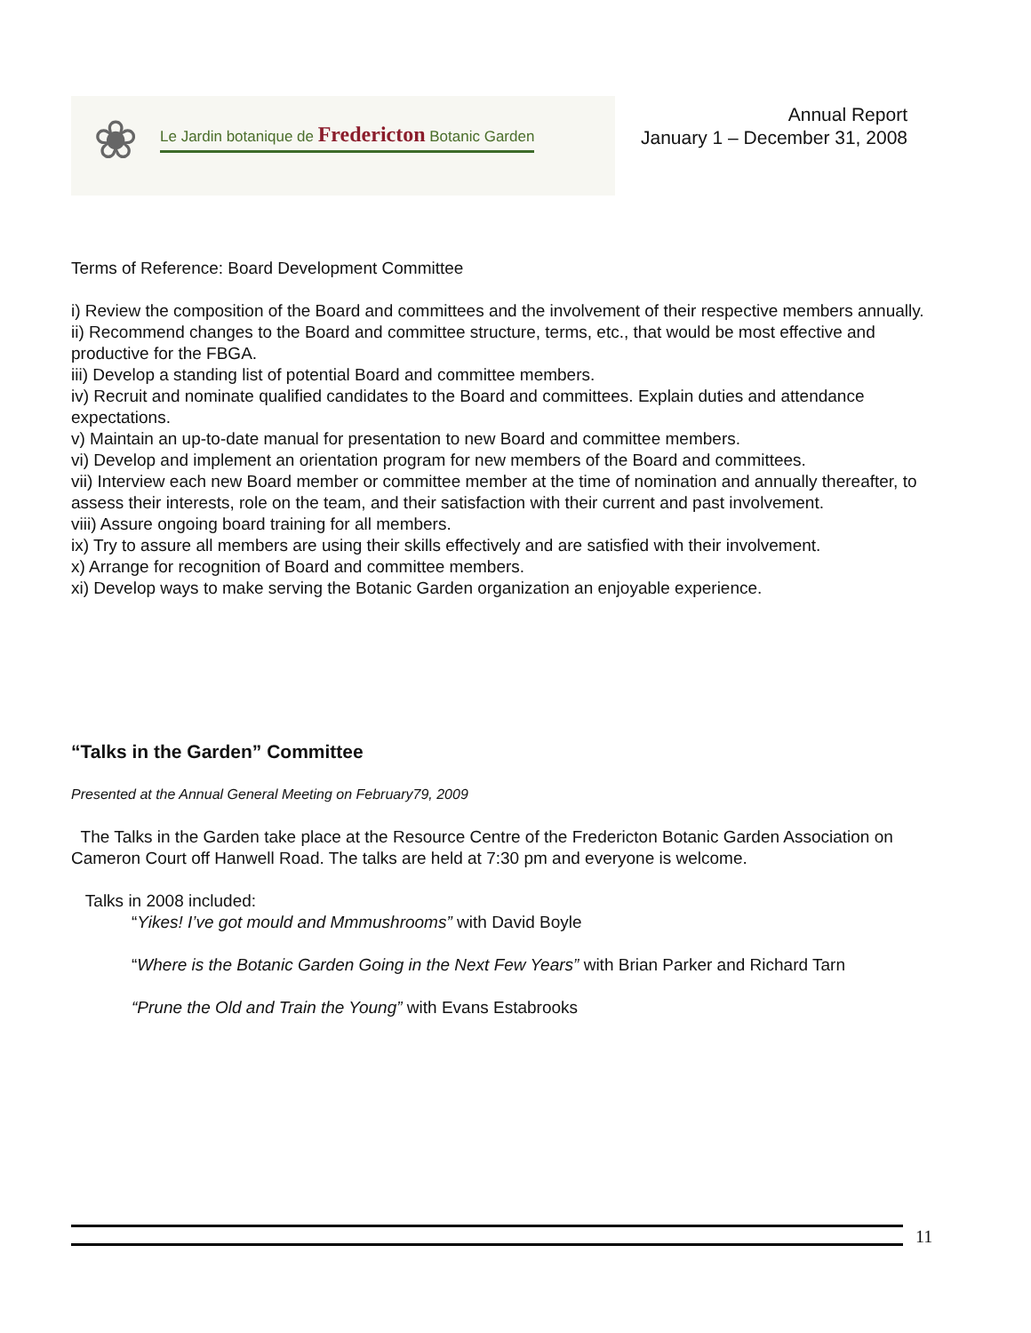❀
Le Jardin botanique de Fredericton Botanic Garden
Annual Report
January 1 – December 31, 2008
Terms of Reference: Board Development Committee
i) Review the composition of the Board and committees and the involvement of their respective members annually.
ii) Recommend changes to the Board and committee structure, terms, etc., that would be most effective and productive for the FBGA.
iii) Develop a standing list of potential Board and committee members.
iv) Recruit and nominate qualified candidates to the Board and committees. Explain duties and attendance expectations.
v) Maintain an up-to-date manual for presentation to new Board and committee members.
vi) Develop and implement an orientation program for new members of the Board and committees.
vii) Interview each new Board member or committee member at the time of nomination and annually thereafter, to assess their interests, role on the team, and their satisfaction with their current and past involvement.
viii) Assure ongoing board training for all members.
ix) Try to assure all members are using their skills effectively and are satisfied with their involvement.
x) Arrange for recognition of Board and committee members.
xi) Develop ways to make serving the Botanic Garden organization an enjoyable experience.
“Talks in the Garden” Committee
Presented at the Annual General Meeting on February79, 2009
The Talks in the Garden take place at the Resource Centre of the Fredericton Botanic Garden Association on Cameron Court off Hanwell Road. The talks are held at 7:30 pm and everyone is welcome.
Talks in 2008 included:
“Yikes! I’ve got mould and Mmmushrooms” with David Boyle
“Where is the Botanic Garden Going in the Next Few Years” with Brian Parker and Richard Tarn
“Prune the Old and Train the Young” with Evans Estabrooks
11